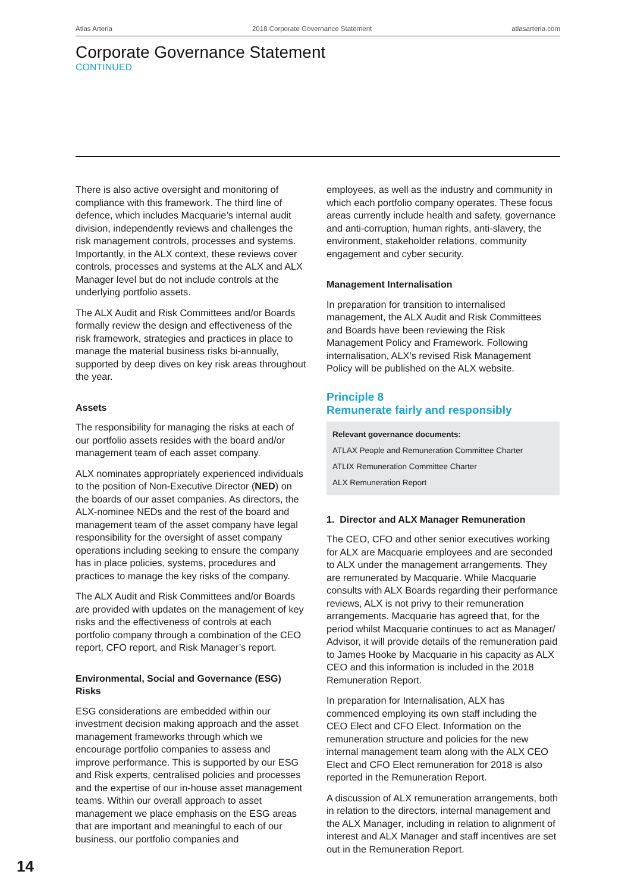Atlas Arteria 2018 Corporate Governance Statement atlasarteria.com
Corporate Governance Statement
CONTINUED
There is also active oversight and monitoring of compliance with this framework. The third line of defence, which includes Macquarie’s internal audit division, independently reviews and challenges the risk management controls, processes and systems. Importantly, in the ALX context, these reviews cover controls, processes and systems at the ALX and ALX Manager level but do not include controls at the underlying portfolio assets.
The ALX Audit and Risk Committees and/or Boards formally review the design and effectiveness of the risk framework, strategies and practices in place to manage the material business risks bi-annually, supported by deep dives on key risk areas throughout the year.
Assets
The responsibility for managing the risks at each of our portfolio assets resides with the board and/or management team of each asset company.
ALX nominates appropriately experienced individuals to the position of Non-Executive Director (NED) on the boards of our asset companies. As directors, the ALX-nominee NEDs and the rest of the board and management team of the asset company have legal responsibility for the oversight of asset company operations including seeking to ensure the company has in place policies, systems, procedures and practices to manage the key risks of the company.
The ALX Audit and Risk Committees and/or Boards are provided with updates on the management of key risks and the effectiveness of controls at each portfolio company through a combination of the CEO report, CFO report, and Risk Manager’s report.
Environmental, Social and Governance (ESG) Risks
ESG considerations are embedded within our investment decision making approach and the asset management frameworks through which we encourage portfolio companies to assess and improve performance. This is supported by our ESG and Risk experts, centralised policies and processes and the expertise of our in-house asset management teams. Within our overall approach to asset management we place emphasis on the ESG areas that are important and meaningful to each of our business, our portfolio companies and
employees, as well as the industry and community in which each portfolio company operates. These focus areas currently include health and safety, governance and anti-corruption, human rights, anti-slavery, the environment, stakeholder relations, community engagement and cyber security.
Management Internalisation
In preparation for transition to internalised management, the ALX Audit and Risk Committees and Boards have been reviewing the Risk Management Policy and Framework. Following internalisation, ALX’s revised Risk Management Policy will be published on the ALX website.
Principle 8
Remunerate fairly and responsibly
Relevant governance documents:
ATLAX People and Remuneration Committee Charter
ATLIX Remuneration Committee Charter
ALX Remuneration Report
1. Director and ALX Manager Remuneration
The CEO, CFO and other senior executives working for ALX are Macquarie employees and are seconded to ALX under the management arrangements. They are remunerated by Macquarie. While Macquarie consults with ALX Boards regarding their performance reviews, ALX is not privy to their remuneration arrangements. Macquarie has agreed that, for the period whilst Macquarie continues to act as Manager/ Advisor, it will provide details of the remuneration paid to James Hooke by Macquarie in his capacity as ALX CEO and this information is included in the 2018 Remuneration Report.
In preparation for Internalisation, ALX has commenced employing its own staff including the CEO Elect and CFO Elect. Information on the remuneration structure and policies for the new internal management team along with the ALX CEO Elect and CFO Elect remuneration for 2018 is also reported in the Remuneration Report.
A discussion of ALX remuneration arrangements, both in relation to the directors, internal management and the ALX Manager, including in relation to alignment of interest and ALX Manager and staff incentives are set out in the Remuneration Report.
14